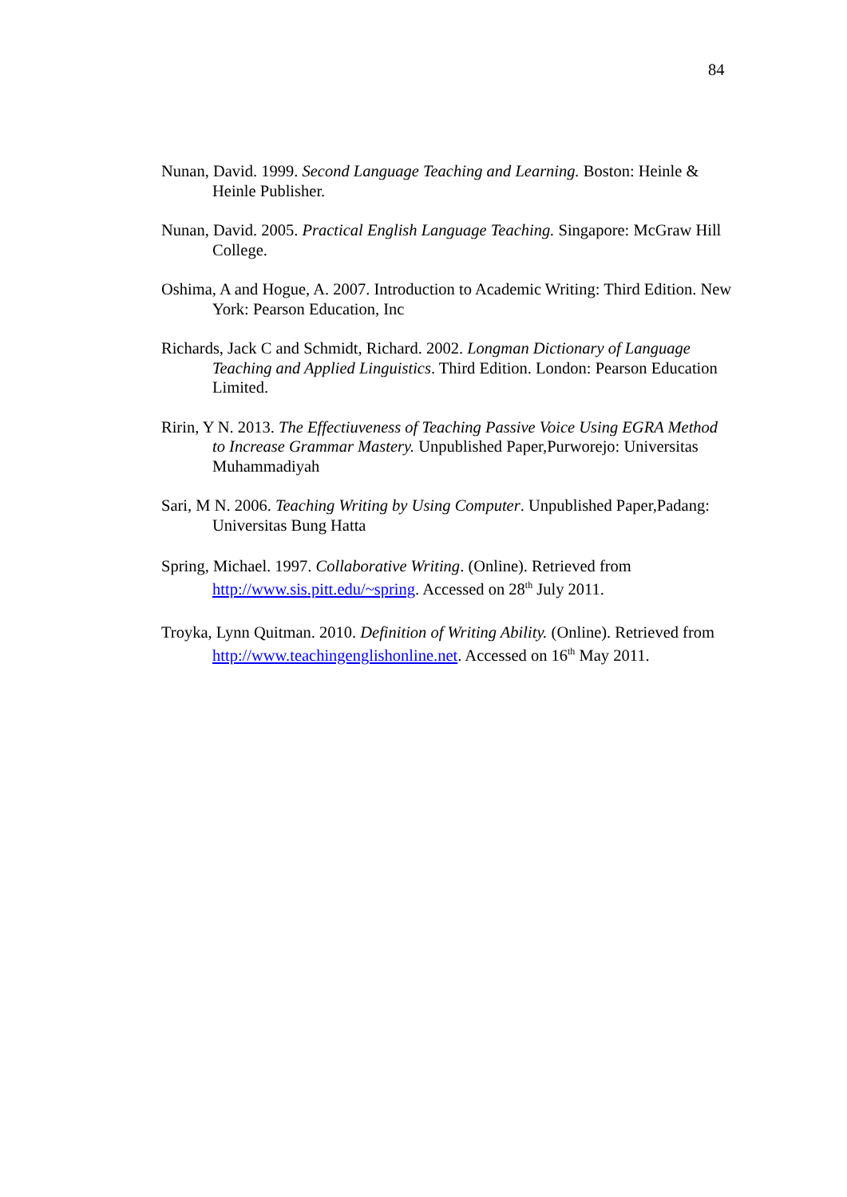84
Nunan, David. 1999. Second Language Teaching and Learning. Boston: Heinle & Heinle Publisher.
Nunan, David. 2005. Practical English Language Teaching. Singapore: McGraw Hill College.
Oshima, A and Hogue, A. 2007. Introduction to Academic Writing: Third Edition. New York: Pearson Education, Inc
Richards, Jack C and Schmidt, Richard. 2002. Longman Dictionary of Language Teaching and Applied Linguistics. Third Edition. London: Pearson Education Limited.
Ririn, Y N. 2013. The Effectiuveness of Teaching Passive Voice Using EGRA Method to Increase Grammar Mastery. Unpublished Paper,Purworejo: Universitas Muhammadiyah
Sari, M N. 2006. Teaching Writing by Using Computer. Unpublished Paper,Padang: Universitas Bung Hatta
Spring, Michael. 1997. Collaborative Writing. (Online). Retrieved from http://www.sis.pitt.edu/~spring. Accessed on 28<sup>th</sup> July 2011.
Troyka, Lynn Quitman. 2010. Definition of Writing Ability. (Online). Retrieved from http://www.teachingenglishonline.net. Accessed on 16<sup>th</sup> May 2011.